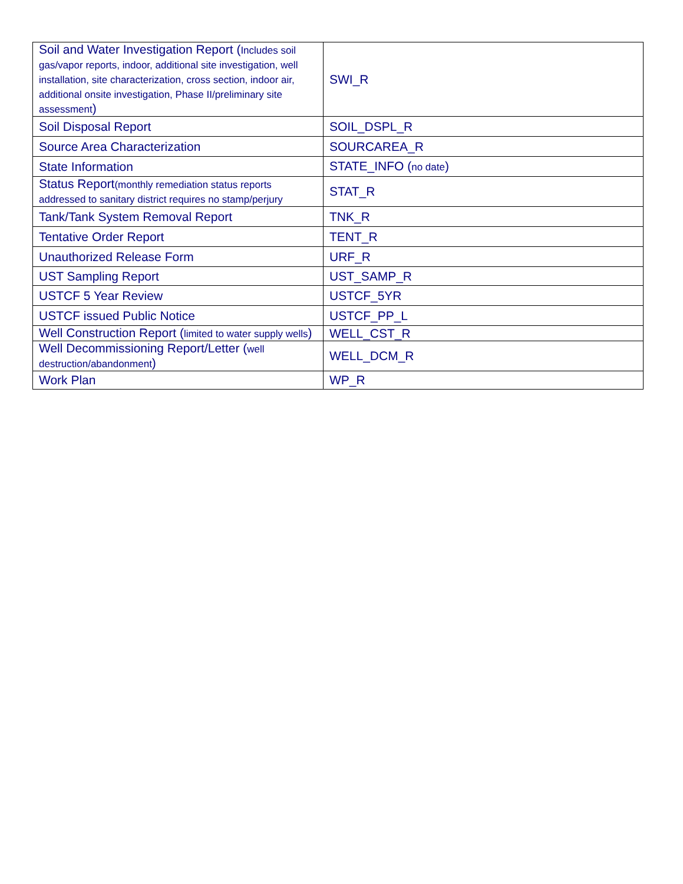| Soil and Water Investigation Report ( Includes soil gas/vapor reports, indoor, additional site investigation, well installation, site characterization, cross section, indoor air, additional onsite investigation, Phase II/preliminary site assessment ) | SWI_R |
| Soil Disposal Report | SOIL_DSPL_R |
| Source Area Characterization | SOURCAREA_R |
| State Information | STATE_INFO ( no date ) |
| Status Report (monthly remediation status reports addressed to sanitary district requires no stamp/perjury | STAT_R |
| Tank/Tank System Removal Report | TNK_R |
| Tentative Order Report | TENT_R |
| Unauthorized Release Form | URF_R |
| UST Sampling Report | UST_SAMP_R |
| USTCF 5 Year Review | USTCF_5YR |
| USTCF issued Public Notice | USTCF_PP_L |
| Well Construction Report ( limited to water supply wells ) | WELL_CST_R |
| Well Decommissioning Report/Letter ( well destruction/abandonment ) | WELL_DCM_R |
| Work Plan | WP_R |